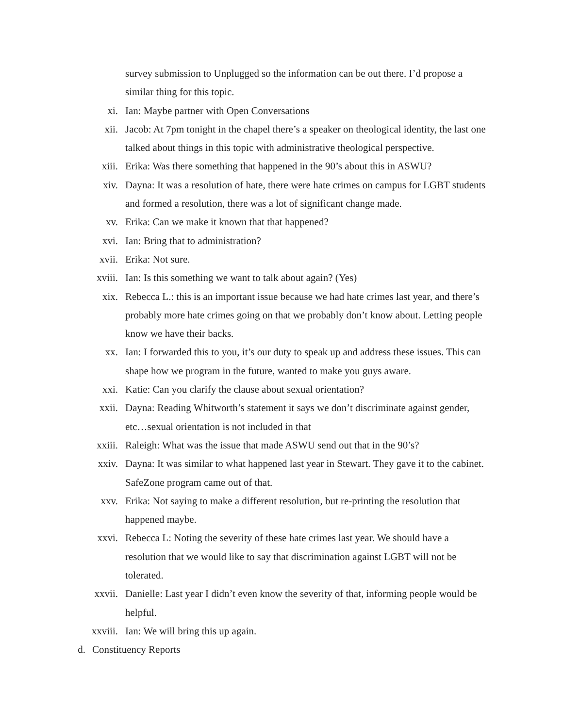survey submission to Unplugged so the information can be out there. I’d propose a similar thing for this topic.
xi. Ian: Maybe partner with Open Conversations
xii. Jacob: At 7pm tonight in the chapel there’s a speaker on theological identity, the last one talked about things in this topic with administrative theological perspective.
xiii. Erika: Was there something that happened in the 90’s about this in ASWU?
xiv. Dayna: It was a resolution of hate, there were hate crimes on campus for LGBT students and formed a resolution, there was a lot of significant change made.
xv. Erika: Can we make it known that that happened?
xvi. Ian: Bring that to administration?
xvii. Erika: Not sure.
xviii. Ian: Is this something we want to talk about again? (Yes)
xix. Rebecca L.: this is an important issue because we had hate crimes last year, and there’s probably more hate crimes going on that we probably don’t know about. Letting people know we have their backs.
xx. Ian: I forwarded this to you, it’s our duty to speak up and address these issues. This can shape how we program in the future, wanted to make you guys aware.
xxi. Katie: Can you clarify the clause about sexual orientation?
xxii. Dayna: Reading Whitworth’s statement it says we don’t discriminate against gender, etc…sexual orientation is not included in that
xxiii. Raleigh: What was the issue that made ASWU send out that in the 90’s?
xxiv. Dayna: It was similar to what happened last year in Stewart. They gave it to the cabinet. SafeZone program came out of that.
xxv. Erika: Not saying to make a different resolution, but re-printing the resolution that happened maybe.
xxvi. Rebecca L: Noting the severity of these hate crimes last year. We should have a resolution that we would like to say that discrimination against LGBT will not be tolerated.
xxvii. Danielle: Last year I didn’t even know the severity of that, informing people would be helpful.
xxviii. Ian: We will bring this up again.
d. Constituency Reports